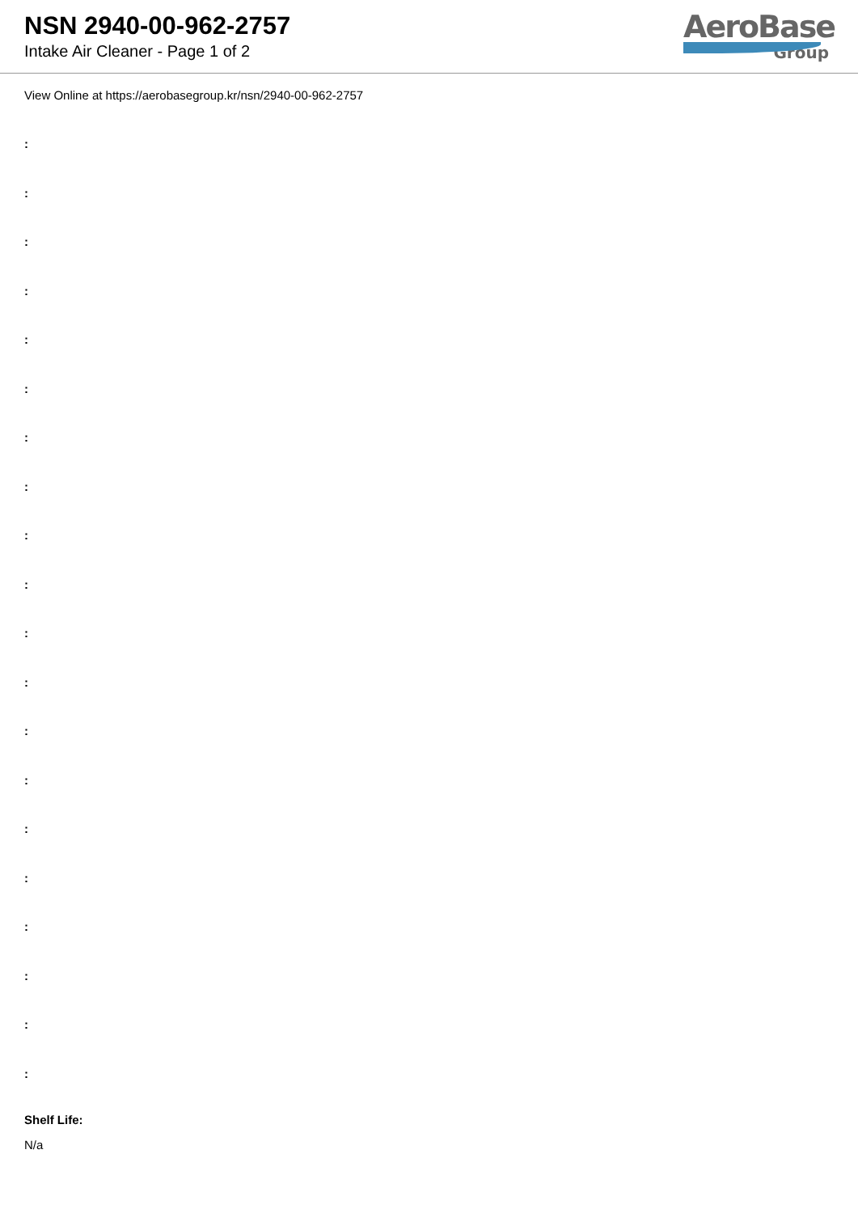NSN 2940-00-962-2757
Intake Air Cleaner - Page 1 of 2
AeroBase
Group
View Online at https://aerobasegroup.kr/nsn/2940-00-962-2757
:
:
:
:
:
:
:
:
:
:
:
:
:
:
:
:
:
:
:
:
Shelf Life:
N/a